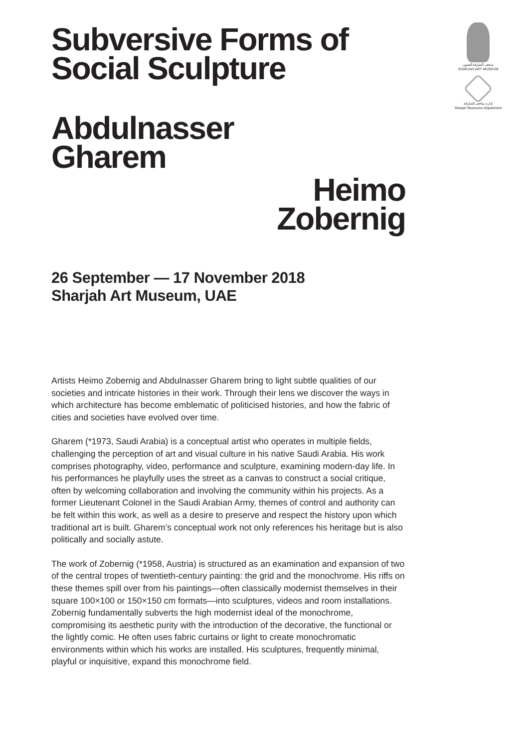متحف الشارقة للفنون
SHARJAH ART MUSEUM
إدارة متاحف الشارقة
Sharjah Museums Department
Subversive Forms of
Social Sculpture
Abdulnasser
Gharem
Heimo
Zobernig
26 September — 17 November 2018
Sharjah Art Museum, UAE
Artists Heimo Zobernig and Abdulnasser Gharem bring to light subtle qualities of our societies and intricate histories in their work. Through their lens we discover the ways in which architecture has become emblematic of politicised histories, and how the fabric of cities and societies have evolved over time.
Gharem (*1973, Saudi Arabia) is a conceptual artist who operates in multiple fields, challenging the perception of art and visual culture in his native Saudi Arabia. His work comprises photography, video, performance and sculpture, examining modern-day life. In his performances he playfully uses the street as a canvas to construct a social critique, often by welcoming collaboration and involving the community within his projects. As a former Lieutenant Colonel in the Saudi Arabian Army, themes of control and authority can be felt within this work, as well as a desire to preserve and respect the history upon which traditional art is built. Gharem’s conceptual work not only references his heritage but is also politically and socially astute.
The work of Zobernig (*1958, Austria) is structured as an examination and expansion of two of the central tropes of twentieth-century painting: the grid and the monochrome. His riffs on these themes spill over from his paintings—often classically modernist themselves in their square 100×100 or 150×150 cm formats—into sculptures, videos and room installations. Zobernig fundamentally subverts the high modernist ideal of the monochrome, compromising its aesthetic purity with the introduction of the decorative, the functional or the lightly comic. He often uses fabric curtains or light to create monochromatic environments within which his works are installed. His sculptures, frequently minimal, playful or inquisitive, expand this monochrome field.